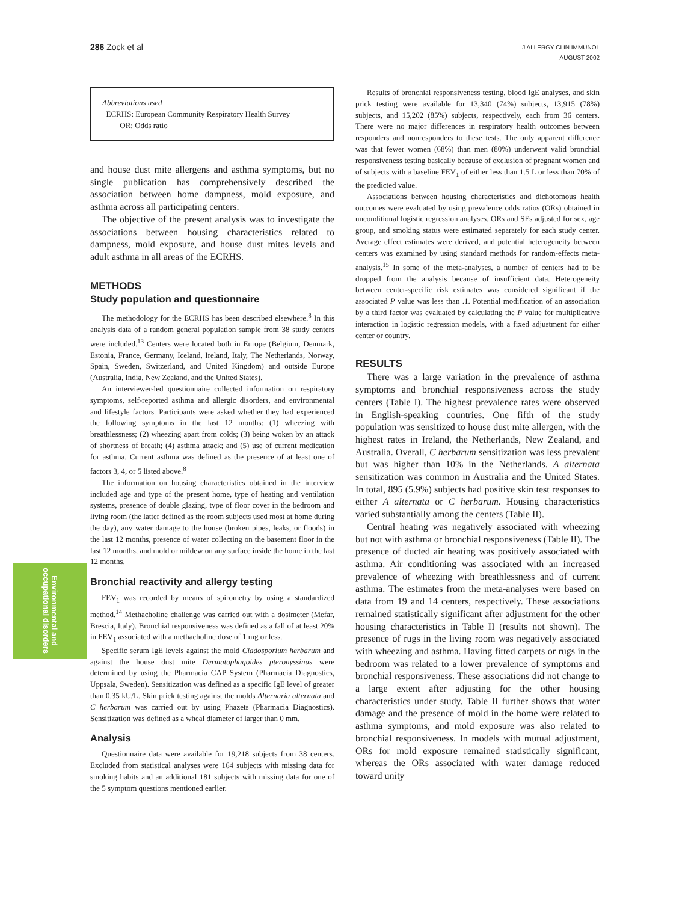286 Zock et al
J ALLERGY CLIN IMMUNOL
AUGUST 2002
Environmental and occupational disorders
Abbreviations used
ECRHS: European Community Respiratory Health Survey
OR: Odds ratio
and house dust mite allergens and asthma symptoms, but no single publication has comprehensively described the association between home dampness, mold exposure, and asthma across all participating centers.
The objective of the present analysis was to investigate the associations between housing characteristics related to dampness, mold exposure, and house dust mites levels and adult asthma in all areas of the ECRHS.
METHODS
Study population and questionnaire
The methodology for the ECRHS has been described elsewhere.<sup>8</sup> In this analysis data of a random general population sample from 38 study centers were included.<sup>13</sup> Centers were located both in Europe (Belgium, Denmark, Estonia, France, Germany, Iceland, Ireland, Italy, The Netherlands, Norway, Spain, Sweden, Switzerland, and United Kingdom) and outside Europe (Australia, India, New Zealand, and the United States).
An interviewer-led questionnaire collected information on respiratory symptoms, self-reported asthma and allergic disorders, and environmental and lifestyle factors. Participants were asked whether they had experienced the following symptoms in the last 12 months: (1) wheezing with breathlessness; (2) wheezing apart from colds; (3) being woken by an attack of shortness of breath; (4) asthma attack; and (5) use of current medication for asthma. Current asthma was defined as the presence of at least one of factors 3, 4, or 5 listed above.<sup>8</sup>
The information on housing characteristics obtained in the interview included age and type of the present home, type of heating and ventilation systems, presence of double glazing, type of floor cover in the bedroom and living room (the latter defined as the room subjects used most at home during the day), any water damage to the house (broken pipes, leaks, or floods) in the last 12 months, presence of water collecting on the basement floor in the last 12 months, and mold or mildew on any surface inside the home in the last 12 months.
Bronchial reactivity and allergy testing
FEV<sub>1</sub> was recorded by means of spirometry by using a standardized method.<sup>14</sup> Methacholine challenge was carried out with a dosimeter (Mefar, Brescia, Italy). Bronchial responsiveness was defined as a fall of at least 20% in FEV<sub>1</sub> associated with a methacholine dose of 1 mg or less.
Specific serum IgE levels against the mold Cladosporium herbarum and against the house dust mite Dermatophagoides pteronyssinus were determined by using the Pharmacia CAP System (Pharmacia Diagnostics, Uppsala, Sweden). Sensitization was defined as a specific IgE level of greater than 0.35 kU/L. Skin prick testing against the molds Alternaria alternata and C herbarum was carried out by using Phazets (Pharmacia Diagnostics). Sensitization was defined as a wheal diameter of larger than 0 mm.
Analysis
Questionnaire data were available for 19,218 subjects from 38 centers. Excluded from statistical analyses were 164 subjects with missing data for smoking habits and an additional 181 subjects with missing data for one of the 5 symptom questions mentioned earlier.
Results of bronchial responsiveness testing, blood IgE analyses, and skin prick testing were available for 13,340 (74%) subjects, 13,915 (78%) subjects, and 15,202 (85%) subjects, respectively, each from 36 centers. There were no major differences in respiratory health outcomes between responders and nonresponders to these tests. The only apparent difference was that fewer women (68%) than men (80%) underwent valid bronchial responsiveness testing basically because of exclusion of pregnant women and of subjects with a baseline FEV<sub>1</sub> of either less than 1.5 L or less than 70% of the predicted value.
Associations between housing characteristics and dichotomous health outcomes were evaluated by using prevalence odds ratios (ORs) obtained in unconditional logistic regression analyses. ORs and SEs adjusted for sex, age group, and smoking status were estimated separately for each study center. Average effect estimates were derived, and potential heterogeneity between centers was examined by using standard methods for random-effects meta-analysis.<sup>15</sup> In some of the meta-analyses, a number of centers had to be dropped from the analysis because of insufficient data. Heterogeneity between center-specific risk estimates was considered significant if the associated P value was less than .1. Potential modification of an association by a third factor was evaluated by calculating the P value for multiplicative interaction in logistic regression models, with a fixed adjustment for either center or country.
RESULTS
There was a large variation in the prevalence of asthma symptoms and bronchial responsiveness across the study centers (Table I). The highest prevalence rates were observed in English-speaking countries. One fifth of the study population was sensitized to house dust mite allergen, with the highest rates in Ireland, the Netherlands, New Zealand, and Australia. Overall, C herbarum sensitization was less prevalent but was higher than 10% in the Netherlands. A alternata sensitization was common in Australia and the United States. In total, 895 (5.9%) subjects had positive skin test responses to either A alternata or C herbarum. Housing characteristics varied substantially among the centers (Table II).
Central heating was negatively associated with wheezing but not with asthma or bronchial responsiveness (Table II). The presence of ducted air heating was positively associated with asthma. Air conditioning was associated with an increased prevalence of wheezing with breathlessness and of current asthma. The estimates from the meta-analyses were based on data from 19 and 14 centers, respectively. These associations remained statistically significant after adjustment for the other housing characteristics in Table II (results not shown). The presence of rugs in the living room was negatively associated with wheezing and asthma. Having fitted carpets or rugs in the bedroom was related to a lower prevalence of symptoms and bronchial responsiveness. These associations did not change to a large extent after adjusting for the other housing characteristics under study. Table II further shows that water damage and the presence of mold in the home were related to asthma symptoms, and mold exposure was also related to bronchial responsiveness. In models with mutual adjustment, ORs for mold exposure remained statistically significant, whereas the ORs associated with water damage reduced toward unity